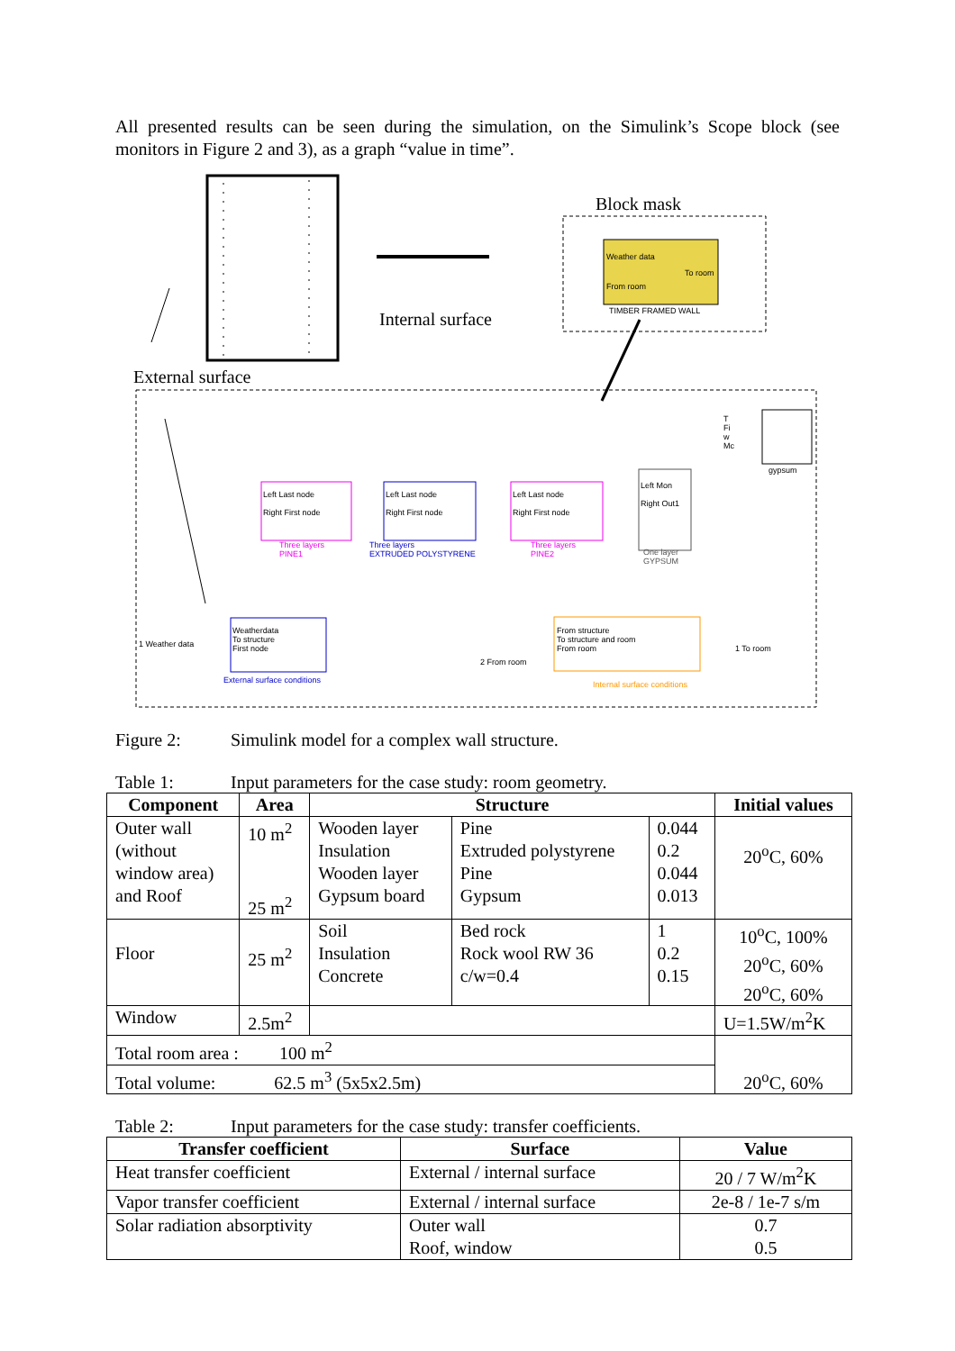All presented results can be seen during the simulation, on the Simulink’s Scope block (see monitors in Figure 2 and 3), as a graph “value in time”.
Block mask
Internal surface
External surface
Weather data
To room
From room
TIMBER FRAMED WALL
Left Last node
Right First node
Three layers
PINE1
Left Last node
Right First node
Three layers
EXTRUDED POLYSTYRENE
Left Last node
Right First node
Three layers
PINE2
Left Mon
Right Out1
One layer
GYPSUM
T
Fi
w
Mc
gypsum
1 Weather data
Weatherdata
To structure
First node
External surface conditions
From structure
To structure and room
From room
2 From room
Internal surface conditions
1 To room
Figure 2: Simulink model for a complex wall structure.
Table 1: Input parameters for the case study: room geometry.
| Component | Area | Structure | | | Initial values |
| --- | --- | --- | --- | --- | --- |
| Outer wall (without window area) and Roof | 10 m<sup>2</sup> 25 m<sup>2</sup> | Wooden layer Insulation Wooden layer Gypsum board | Pine Extruded polystyrene Pine Gypsum | 0.044 0.2 0.044 0.013 | 20<sup>o</sup>C, 60% |
| Floor | 25 m<sup>2</sup> | Soil Insulation Concrete | Bed rock Rock wool RW 36 c/w=0.4 | 1 0.2 0.15 | 10<sup>o</sup>C, 100% 20<sup>o</sup>C, 60% 20<sup>o</sup>C, 60% |
| Window | 2.5m<sup>2</sup> | | | | U=1.5W/m<sup>2</sup>K |
| Total room area : 100 m<sup>2</sup> | | | | | 20<sup>o</sup>C, 60% |
| Total volume: 62.5 m<sup>3</sup> (5x5x2.5m) | | | | | |
Table 2: Input parameters for the case study: transfer coefficients.
| Transfer coefficient | Surface | Value |
| --- | --- | --- |
| Heat transfer coefficient | External / internal surface | 20 / 7 W/m<sup>2</sup>K |
| Vapor transfer coefficient | External / internal surface | 2e-8 / 1e-7 s/m |
| Solar radiation absorptivity | Outer wall Roof, window | 0.7 0.5 |